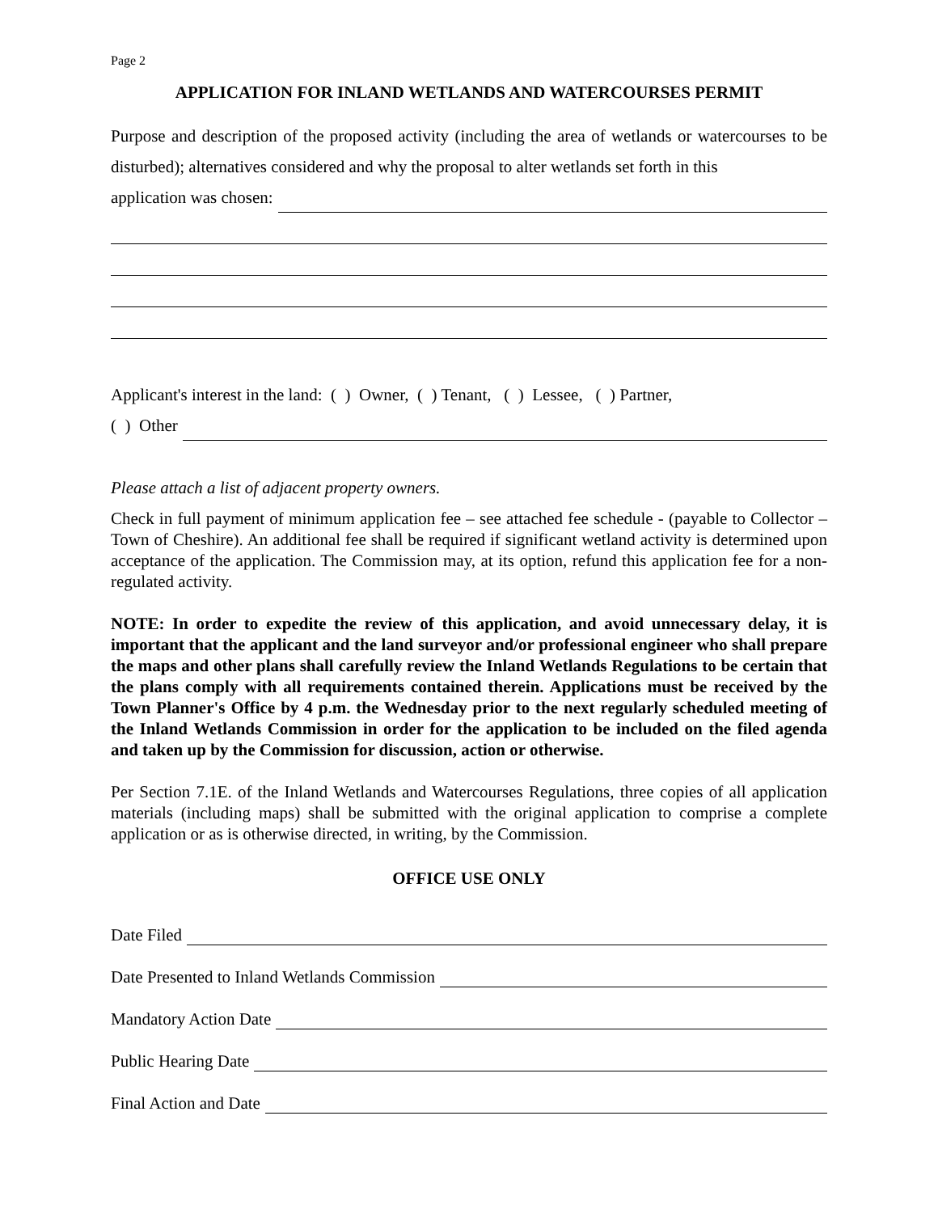Page 2
APPLICATION FOR INLAND WETLANDS AND WATERCOURSES PERMIT
Purpose and description of the proposed activity (including the area of wetlands or watercourses to be disturbed); alternatives considered and why the proposal to alter wetlands set forth in this
application was chosen:
Applicant's interest in the land: ( ) Owner, ( ) Tenant, ( ) Lessee, ( ) Partner,
( ) Other
Please attach a list of adjacent property owners.
Check in full payment of minimum application fee – see attached fee schedule - (payable to Collector – Town of Cheshire). An additional fee shall be required if significant wetland activity is determined upon acceptance of the application. The Commission may, at its option, refund this application fee for a non-regulated activity.
NOTE: In order to expedite the review of this application, and avoid unnecessary delay, it is important that the applicant and the land surveyor and/or professional engineer who shall prepare the maps and other plans shall carefully review the Inland Wetlands Regulations to be certain that the plans comply with all requirements contained therein. Applications must be received by the Town Planner's Office by 4 p.m. the Wednesday prior to the next regularly scheduled meeting of the Inland Wetlands Commission in order for the application to be included on the filed agenda and taken up by the Commission for discussion, action or otherwise.
Per Section 7.1E. of the Inland Wetlands and Watercourses Regulations, three copies of all application materials (including maps) shall be submitted with the original application to comprise a complete application or as is otherwise directed, in writing, by the Commission.
OFFICE USE ONLY
Date Filed
Date Presented to Inland Wetlands Commission
Mandatory Action Date
Public Hearing Date
Final Action and Date